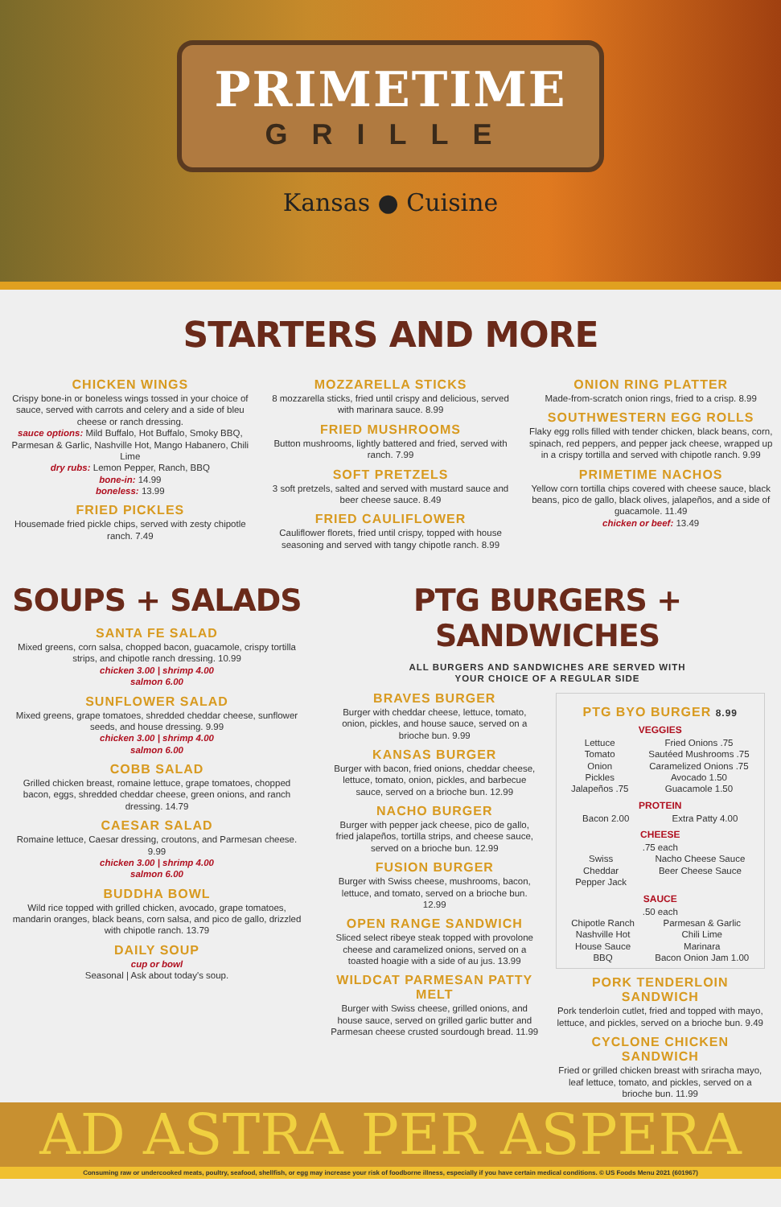PRIMETIME
GRILLE
Kansas ● Cuisine
STARTERS AND MORE
CHICKEN WINGS
Crispy bone-in or boneless wings tossed in your choice of sauce, served with carrots and celery and a side of bleu cheese or ranch dressing.
sauce options: Mild Buffalo, Hot Buffalo, Smoky BBQ, Parmesan & Garlic, Nashville Hot, Mango Habanero, Chili Lime
dry rubs: Lemon Pepper, Ranch, BBQ
bone-in: 14.99
boneless: 13.99
FRIED PICKLES
Housemade fried pickle chips, served with zesty chipotle ranch. 7.49
MOZZARELLA STICKS
8 mozzarella sticks, fried until crispy and delicious, served with marinara sauce. 8.99
FRIED MUSHROOMS
Button mushrooms, lightly battered and fried, served with ranch. 7.99
SOFT PRETZELS
3 soft pretzels, salted and served with mustard sauce and beer cheese sauce. 8.49
FRIED CAULIFLOWER
Cauliflower florets, fried until crispy, topped with house seasoning and served with tangy chipotle ranch. 8.99
ONION RING PLATTER
Made-from-scratch onion rings, fried to a crisp. 8.99
SOUTHWESTERN EGG ROLLS
Flaky egg rolls filled with tender chicken, black beans, corn, spinach, red peppers, and pepper jack cheese, wrapped up in a crispy tortilla and served with chipotle ranch. 9.99
PRIMETIME NACHOS
Yellow corn tortilla chips covered with cheese sauce, black beans, pico de gallo, black olives, jalapeños, and a side of guacamole. 11.49
chicken or beef: 13.49
SOUPS + SALADS
SANTA FE SALAD
Mixed greens, corn salsa, chopped bacon, guacamole, crispy tortilla strips, and chipotle ranch dressing. 10.99
chicken 3.00 | shrimp 4.00
salmon 6.00
SUNFLOWER SALAD
Mixed greens, grape tomatoes, shredded cheddar cheese, sunflower seeds, and house dressing. 9.99
chicken 3.00 | shrimp 4.00
salmon 6.00
COBB SALAD
Grilled chicken breast, romaine lettuce, grape tomatoes, chopped bacon, eggs, shredded cheddar cheese, green onions, and ranch dressing. 14.79
CAESAR SALAD
Romaine lettuce, Caesar dressing, croutons, and Parmesan cheese. 9.99
chicken 3.00 | shrimp 4.00
salmon 6.00
BUDDHA BOWL
Wild rice topped with grilled chicken, avocado, grape tomatoes, mandarin oranges, black beans, corn salsa, and pico de gallo, drizzled with chipotle ranch. 13.79
DAILY SOUP
cup or bowl
Seasonal | Ask about today's soup.
PTG BURGERS + SANDWICHES
ALL BURGERS AND SANDWICHES ARE SERVED WITH
YOUR CHOICE OF A REGULAR SIDE
BRAVES BURGER
Burger with cheddar cheese, lettuce, tomato, onion, pickles, and house sauce, served on a brioche bun. 9.99
KANSAS BURGER
Burger with bacon, fried onions, cheddar cheese, lettuce, tomato, onion, pickles, and barbecue sauce, served on a brioche bun. 12.99
NACHO BURGER
Burger with pepper jack cheese, pico de gallo, fried jalapeños, tortilla strips, and cheese sauce, served on a brioche bun. 12.99
FUSION BURGER
Burger with Swiss cheese, mushrooms, bacon, lettuce, and tomato, served on a brioche bun. 12.99
OPEN RANGE SANDWICH
Sliced select ribeye steak topped with provolone cheese and caramelized onions, served on a toasted hoagie with a side of au jus. 13.99
WILDCAT PARMESAN PATTY MELT
Burger with Swiss cheese, grilled onions, and house sauce, served on grilled garlic butter and Parmesan cheese crusted sourdough bread. 11.99
PTG BYO BURGER 8.99
VEGGIES
Lettuce
Tomato
Onion
Pickles
Jalapeños .75
Fried Onions .75
Sautéed Mushrooms .75
Caramelized Onions .75
Avocado 1.50
Guacamole 1.50
PROTEIN
Bacon 2.00 Extra Patty 4.00
CHEESE
.75 each
Swiss
Cheddar
Pepper Jack
Nacho Cheese Sauce
Beer Cheese Sauce
SAUCE
.50 each
Chipotle Ranch
Nashville Hot
House Sauce
BBQ
Parmesan & Garlic
Chili Lime
Marinara
Bacon Onion Jam 1.00
PORK TENDERLOIN SANDWICH
Pork tenderloin cutlet, fried and topped with mayo, lettuce, and pickles, served on a brioche bun. 9.49
CYCLONE CHICKEN SANDWICH
Fried or grilled chicken breast with sriracha mayo, leaf lettuce, tomato, and pickles, served on a brioche bun. 11.99
AD ASTRA PER ASPERA
Consuming raw or undercooked meats, poultry, seafood, shellfish, or egg may increase your risk of foodborne illness, especially if you have certain medical conditions. © US Foods Menu 2021 (601967)